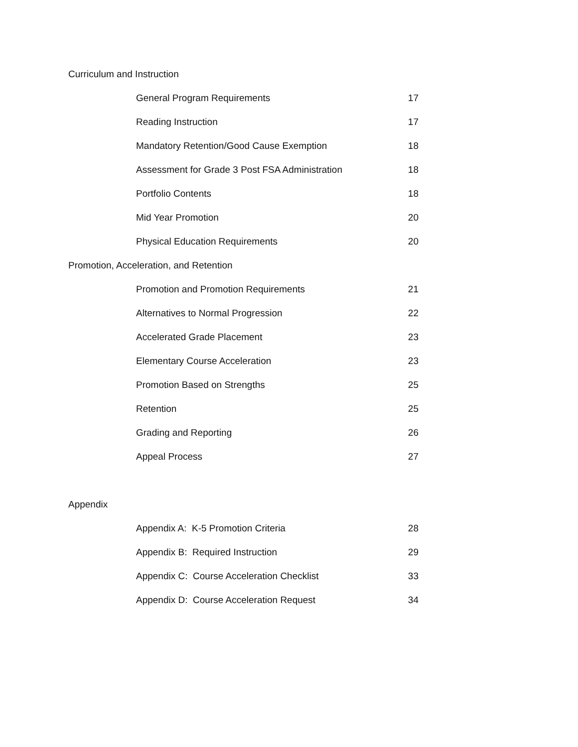Curriculum and Instruction
General Program Requirements 17
Reading Instruction 17
Mandatory Retention/Good Cause Exemption 18
Assessment for Grade 3 Post FSA Administration 18
Portfolio Contents 18
Mid Year Promotion 20
Physical Education Requirements 20
Promotion, Acceleration, and Retention
Promotion and Promotion Requirements 21
Alternatives to Normal Progression 22
Accelerated Grade Placement 23
Elementary Course Acceleration 23
Promotion Based on Strengths 25
Retention 25
Grading and Reporting 26
Appeal Process 27
Appendix
Appendix A: K-5 Promotion Criteria 28
Appendix B: Required Instruction 29
Appendix C: Course Acceleration Checklist 33
Appendix D: Course Acceleration Request 34